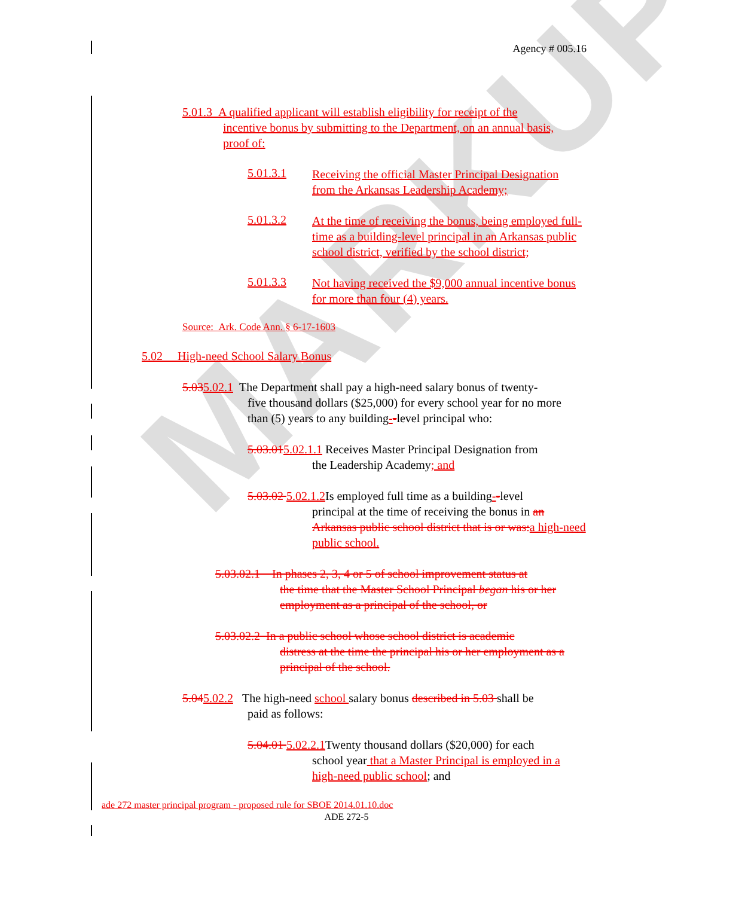MARKUP
Agency # 005.16
5.01.3 A qualified applicant will establish eligibility for receipt of the
incentive bonus by submitting to the Department, on an annual basis, proof of:
5.01.3.1
Receiving the official Master Principal Designation from the Arkansas Leadership Academy;
5.01.3.2
At the time of receiving the bonus, being employed full-time as a building-level principal in an Arkansas public school district, verified by the school district;
5.01.3.3
Not having received the $9,000 annual incentive bonus for more than four (4) years.
Source: Ark. Code Ann. § 6-17-1603
5.02 High-need School Salary Bonus
5.035.02.1 The Department shall pay a high-need salary bonus of twenty-
five thousand dollars ($25,000) for every school year for no more than (5) years to any building--level principal who:
5.03.015.02.1.1 Receives Master Principal Designation from
the Leadership Academy; and
5.03.02 5.02.1.2 Is employed full time as a building--level
principal at the time of receiving the bonus in an Arkansas public school district that is or was: a high-need public school.
5.03.02.1 In phases 2, 3, 4 or 5 of school improvement status at
the time that the Master School Principal began his or her employment as a principal of the school, or
5.03.02.2 In a public school whose school district is academic
distress at the time the principal his or her employment as a principal of the school.
5.045.02.2 The high-need school salary bonus described in 5.03 shall be
paid as follows:
5.04.01 5.02.2.1 Twenty thousand dollars ($20,000) for each
school year that a Master Principal is employed in a high-need public school; and
ade 272 master principal program - proposed rule for SBOE 2014.01.10.doc
ADE 272-5